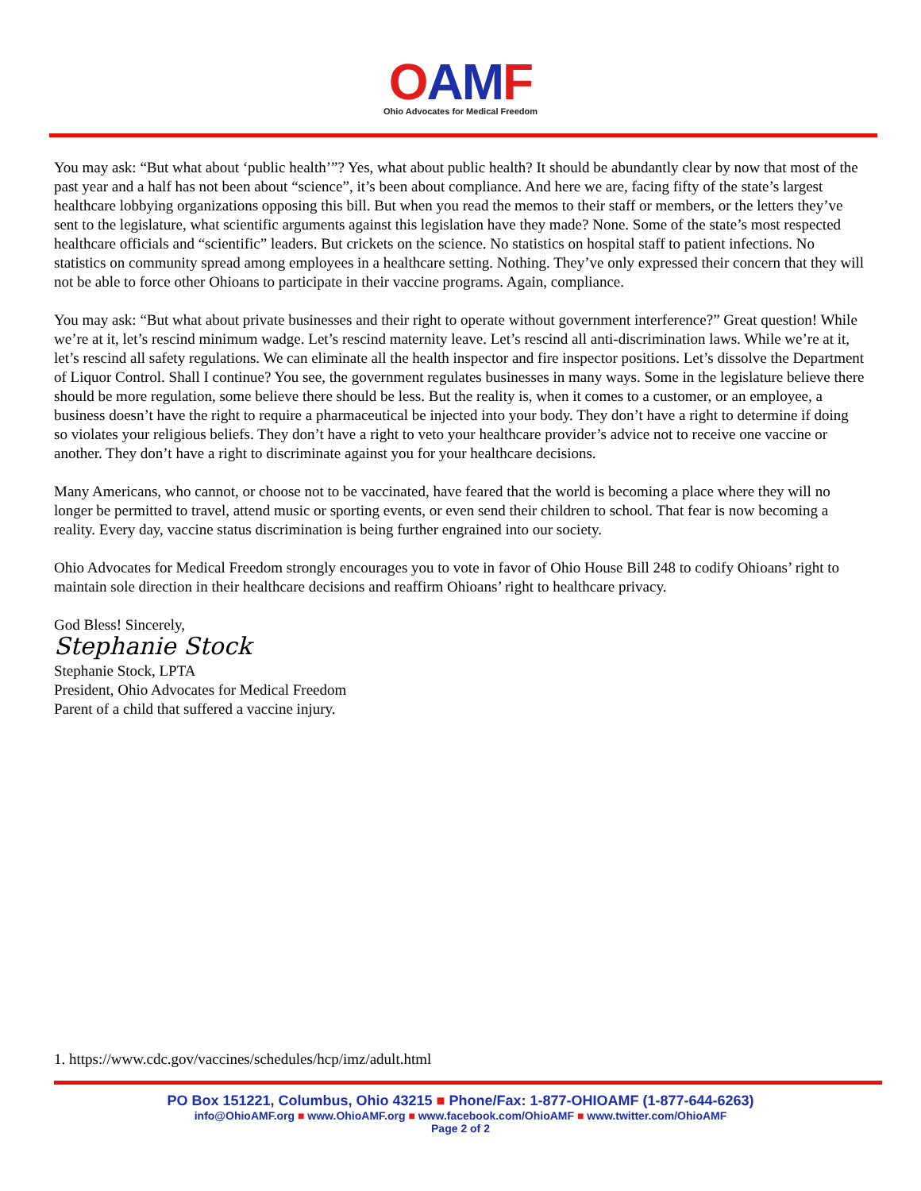OAMF
Ohio Advocates for Medical Freedom
You may ask: “But what about ‘public health’”? Yes, what about public health? It should be abundantly clear by now that most of the past year and a half has not been about “science”, it’s been about compliance. And here we are, facing fifty of the state’s largest healthcare lobbying organizations opposing this bill. But when you read the memos to their staff or members, or the letters they’ve sent to the legislature, what scientific arguments against this legislation have they made? None. Some of the state’s most respected healthcare officials and “scientific” leaders. But crickets on the science. No statistics on hospital staff to patient infections. No statistics on community spread among employees in a healthcare setting. Nothing. They’ve only expressed their concern that they will not be able to force other Ohioans to participate in their vaccine programs. Again, compliance.
You may ask: “But what about private businesses and their right to operate without government interference?” Great question! While we’re at it, let’s rescind minimum wadge. Let’s rescind maternity leave. Let’s rescind all anti-discrimination laws. While we’re at it, let’s rescind all safety regulations. We can eliminate all the health inspector and fire inspector positions. Let’s dissolve the Department of Liquor Control. Shall I continue? You see, the government regulates businesses in many ways. Some in the legislature believe there should be more regulation, some believe there should be less. But the reality is, when it comes to a customer, or an employee, a business doesn’t have the right to require a pharmaceutical be injected into your body. They don’t have a right to determine if doing so violates your religious beliefs. They don’t have a right to veto your healthcare provider’s advice not to receive one vaccine or another. They don’t have a right to discriminate against you for your healthcare decisions.
Many Americans, who cannot, or choose not to be vaccinated, have feared that the world is becoming a place where they will no longer be permitted to travel, attend music or sporting events, or even send their children to school. That fear is now becoming a reality. Every day, vaccine status discrimination is being further engrained into our society.
Ohio Advocates for Medical Freedom strongly encourages you to vote in favor of Ohio House Bill 248 to codify Ohioans’ right to maintain sole direction in their healthcare decisions and reaffirm Ohioans’ right to healthcare privacy.
God Bless! Sincerely,
Stephanie Stock
Stephanie Stock, LPTA
President, Ohio Advocates for Medical Freedom
Parent of a child that suffered a vaccine injury.
1. https://www.cdc.gov/vaccines/schedules/hcp/imz/adult.html
PO Box 151221, Columbus, Ohio 43215 ■ Phone/Fax: 1-877-OHIOAMF (1-877-644-6263)
info@OhioAMF.org ■ www.OhioAMF.org ■ www.facebook.com/OhioAMF ■ www.twitter.com/OhioAMF
Page 2 of 2